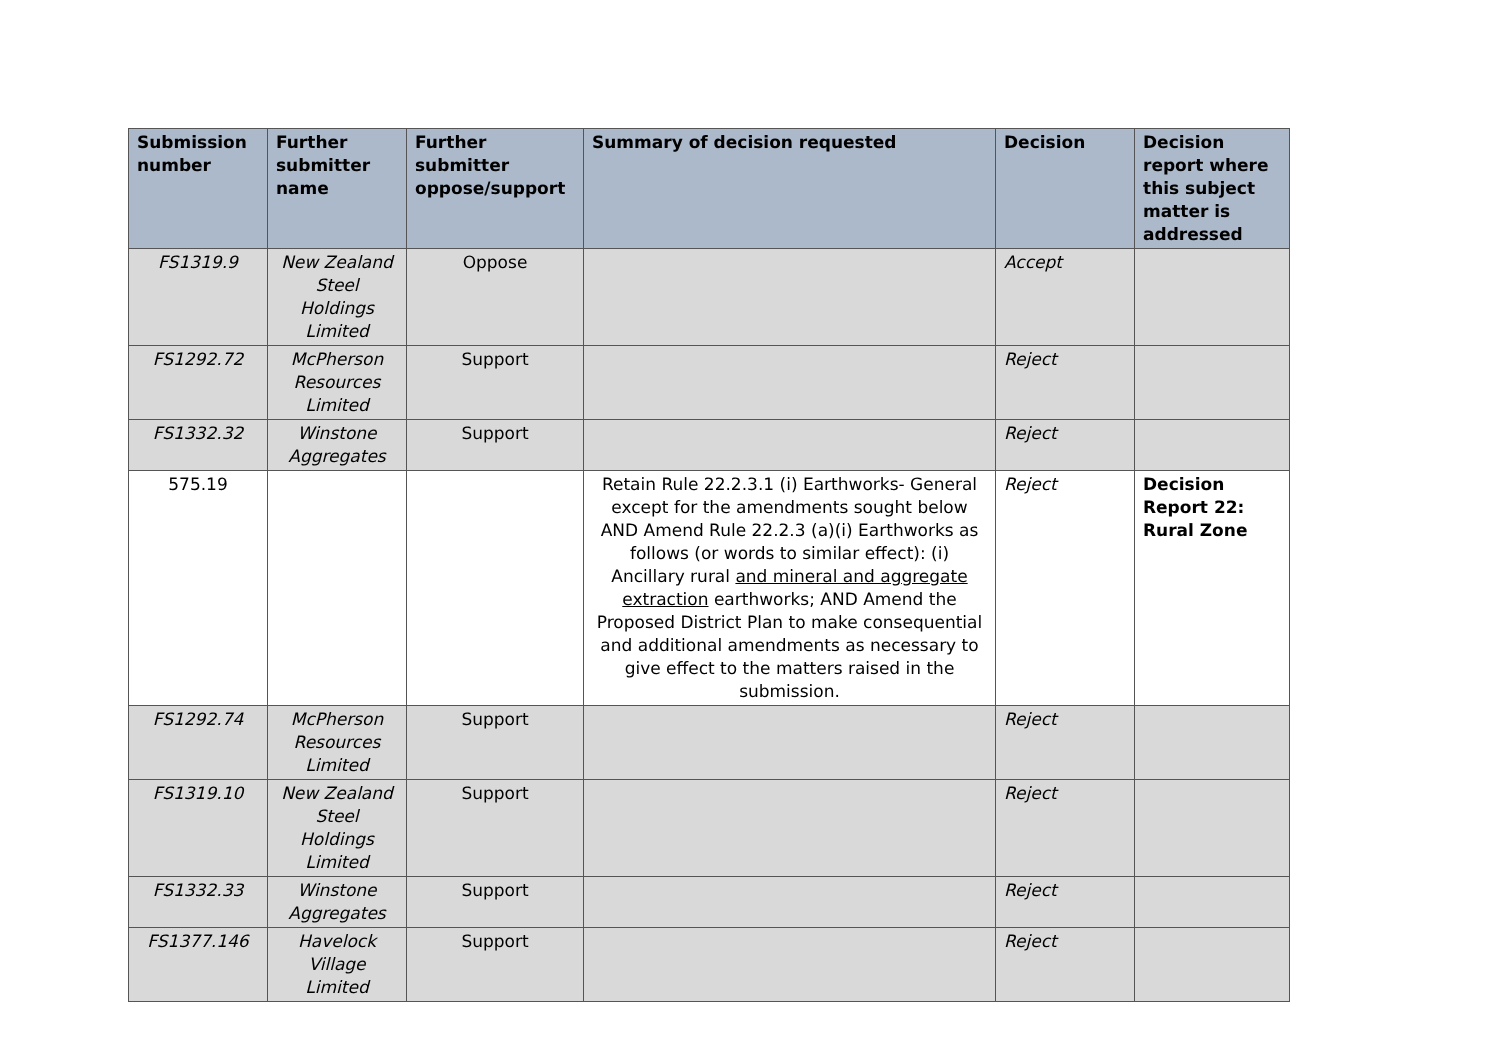| Submission number | Further submitter name | Further submitter oppose/support | Summary of decision requested | Decision | Decision report where this subject matter is addressed |
| --- | --- | --- | --- | --- | --- |
| FS1319.9 | New Zealand Steel Holdings Limited | Oppose | | Accept | |
| FS1292.72 | McPherson Resources Limited | Support | | Reject | |
| FS1332.32 | Winstone Aggregates | Support | | Reject | |
| 575.19 | | | Retain Rule 22.2.3.1 (i) Earthworks- General except for the amendments sought below AND Amend Rule 22.2.3 (a)(i) Earthworks as follows (or words to similar effect): (i) Ancillary rural and mineral and aggregate extraction earthworks; AND Amend the Proposed District Plan to make consequential and additional amendments as necessary to give effect to the matters raised in the submission. | Reject | Decision Report 22: Rural Zone |
| FS1292.74 | McPherson Resources Limited | Support | | Reject | |
| FS1319.10 | New Zealand Steel Holdings Limited | Support | | Reject | |
| FS1332.33 | Winstone Aggregates | Support | | Reject | |
| FS1377.146 | Havelock Village Limited | Support | | Reject | |